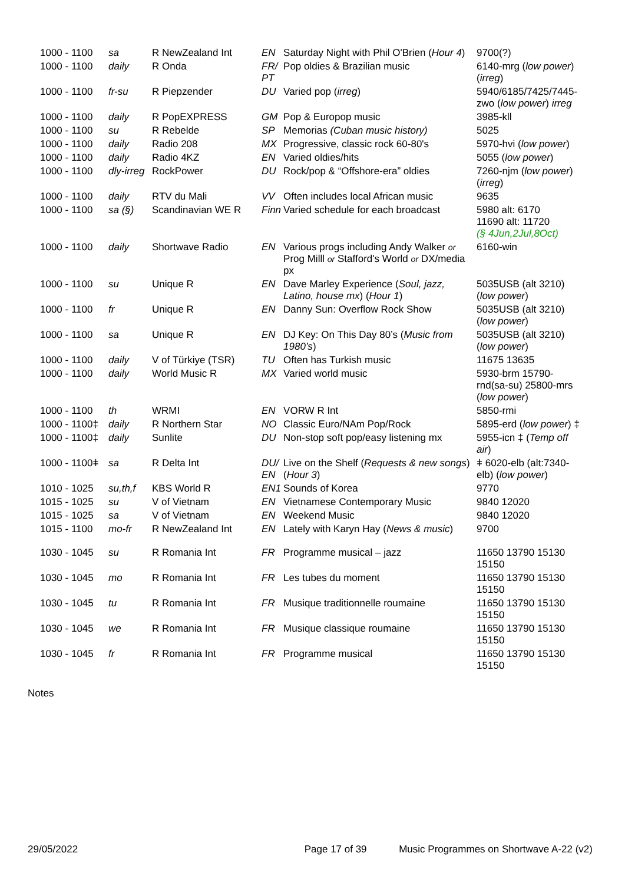| 1000 - 1100 | sa | R NewZealand Int | EN | Saturday Night with Phil O'Brien ( Hour 4 ) | 9700(?) |
| 1000 - 1100 | daily | R Onda | FR/ PT | Pop oldies & Brazilian music | 6140-mrg ( low power ) ( irreg ) |
| 1000 - 1100 | fr-su | R Piepzender | DU | Varied pop ( irreg ) | 5940/6185/7425/7445-zwo ( low power ) irreg |
| 1000 - 1100 | daily | R PopEXPRESS | GM | Pop & Europop music | 3985-kll |
| 1000 - 1100 | su | R Rebelde | SP | Memorias (Cuban music history) | 5025 |
| 1000 - 1100 | daily | Radio 208 | MX | Progressive, classic rock 60-80's | 5970-hvi ( low power ) |
| 1000 - 1100 | daily | Radio 4KZ | EN | Varied oldies/hits | 5055 ( low power ) |
| 1000 - 1100 | dly-irreg | RockPower | DU | Rock/pop & “Offshore-era” oldies | 7260-njm ( low power ) ( irreg ) |
| 1000 - 1100 | daily | RTV du Mali | VV | Often includes local African music | 9635 |
| 1000 - 1100 | sa (§) | Scandinavian WE R | Finn | Varied schedule for each broadcast | 5980 alt: 6170 11690 alt: 11720 (§ 4Jun,2Jul,8Oct) |
| 1000 - 1100 | daily | Shortwave Radio | EN | Various progs including Andy Walker or Prog Milll or Stafford's World or DX/media px | 6160-win |
| 1000 - 1100 | su | Unique R | EN | Dave Marley Experience ( Soul, jazz, Latino, house mx ) ( Hour 1 ) | 5035USB (alt 3210) ( low power ) |
| 1000 - 1100 | fr | Unique R | EN | Danny Sun: Overflow Rock Show | 5035USB (alt 3210) ( low power ) |
| 1000 - 1100 | sa | Unique R | EN | DJ Key: On This Day 80’s ( Music from 1980’s ) | 5035USB (alt 3210) ( low power ) |
| 1000 - 1100 | daily | V of Türkiye (TSR) | TU | Often has Turkish music | 11675 13635 |
| 1000 - 1100 | daily | World Music R | MX | Varied world music | 5930-brm 15790-rnd(sa-su) 25800-mrs ( low power ) |
| 1000 - 1100 | th | WRMI | EN | VORW R Int | 5850-rmi |
| 1000 - 1100‡ | daily | R Northern Star | NO | Classic Euro/NAm Pop/Rock | 5895-erd ( low power ) ‡ |
| 1000 - 1100‡ | daily | Sunlite | DU | Non-stop soft pop/easy listening mx | 5955-icn ‡ ( Temp off air ) |
| 1000 - 1100ǂ | sa | R Delta Int | DU/ EN | Live on the Shelf ( Requests & new songs ) ( Hour 3 ) | ǂ 6020-elb (alt:7340-elb) ( low power ) |
| 1010 - 1025 | su,th,f | KBS World R | EN1 | Sounds of Korea | 9770 |
| 1015 - 1025 | su | V of Vietnam | EN | Vietnamese Contemporary Music | 9840 12020 |
| 1015 - 1025 | sa | V of Vietnam | EN | Weekend Music | 9840 12020 |
| 1015 - 1100 | mo-fr | R NewZealand Int | EN | Lately with Karyn Hay ( News & music ) | 9700 |
| 1030 - 1045 | su | R Romania Int | FR | Programme musical – jazz | 11650 13790 15130 15150 |
| 1030 - 1045 | mo | R Romania Int | FR | Les tubes du moment | 11650 13790 15130 15150 |
| 1030 - 1045 | tu | R Romania Int | FR | Musique traditionnelle roumaine | 11650 13790 15130 15150 |
| 1030 - 1045 | we | R Romania Int | FR | Musique classique roumaine | 11650 13790 15130 15150 |
| 1030 - 1045 | fr | R Romania Int | FR | Programme musical | 11650 13790 15130 15150 |
Notes
29/05/2022 Page 17 of 39 Music Programmes on Shortwave A-22 (v2)